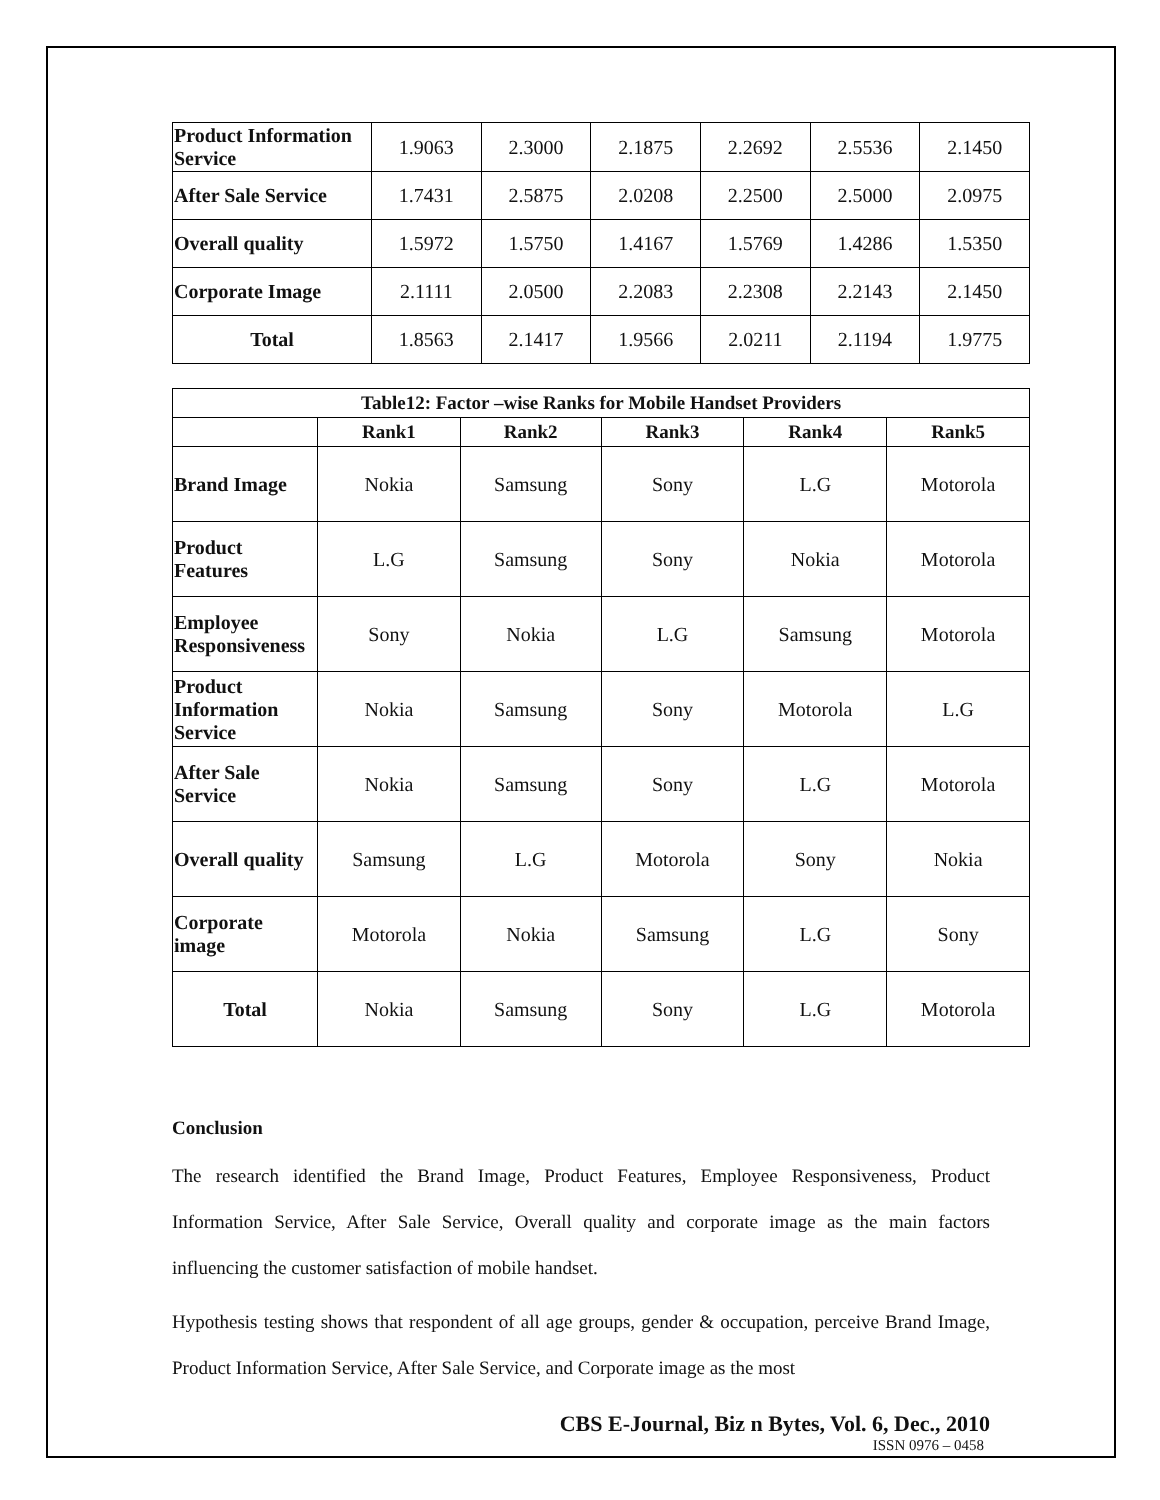| Product Information Service | 1.9063 | 2.3000 | 2.1875 | 2.2692 | 2.5536 | 2.1450 |
| After Sale Service | 1.7431 | 2.5875 | 2.0208 | 2.2500 | 2.5000 | 2.0975 |
| Overall quality | 1.5972 | 1.5750 | 1.4167 | 1.5769 | 1.4286 | 1.5350 |
| Corporate Image | 2.1111 | 2.0500 | 2.2083 | 2.2308 | 2.2143 | 2.1450 |
| Total | 1.8563 | 2.1417 | 1.9566 | 2.0211 | 2.1194 | 1.9775 |
| Table12: Factor –wise Ranks for Mobile Handset Providers | | | | | |
| --- | --- | --- | --- | --- | --- |
| | Rank1 | Rank2 | Rank3 | Rank4 | Rank5 |
| Brand Image | Nokia | Samsung | Sony | L.G | Motorola |
| Product Features | L.G | Samsung | Sony | Nokia | Motorola |
| Employee Responsiveness | Sony | Nokia | L.G | Samsung | Motorola |
| Product Information Service | Nokia | Samsung | Sony | Motorola | L.G |
| After Sale Service | Nokia | Samsung | Sony | L.G | Motorola |
| Overall quality | Samsung | L.G | Motorola | Sony | Nokia |
| Corporate image | Motorola | Nokia | Samsung | L.G | Sony |
| Total | Nokia | Samsung | Sony | L.G | Motorola |
Conclusion
The research identified the Brand Image, Product Features, Employee Responsiveness, Product Information Service, After Sale Service, Overall quality and corporate image as the main factors influencing the customer satisfaction of mobile handset.
Hypothesis testing shows that respondent of all age groups, gender & occupation, perceive Brand Image, Product Information Service, After Sale Service, and Corporate image as the most
CBS E-Journal, Biz n Bytes, Vol. 6, Dec., 2010
ISSN 0976 – 0458